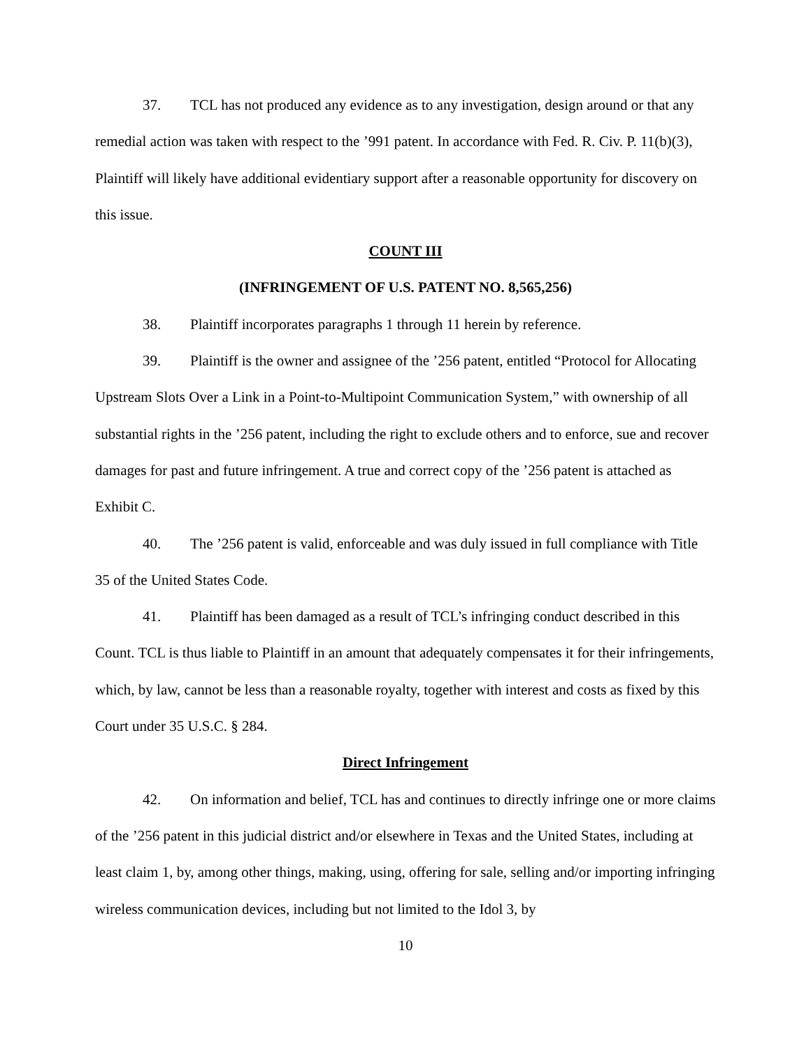37. TCL has not produced any evidence as to any investigation, design around or that any remedial action was taken with respect to the ’991 patent. In accordance with Fed. R. Civ. P. 11(b)(3), Plaintiff will likely have additional evidentiary support after a reasonable opportunity for discovery on this issue.
COUNT III
(INFRINGEMENT OF U.S. PATENT NO. 8,565,256)
38. Plaintiff incorporates paragraphs 1 through 11 herein by reference.
39. Plaintiff is the owner and assignee of the ’256 patent, entitled “Protocol for Allocating Upstream Slots Over a Link in a Point-to-Multipoint Communication System,” with ownership of all substantial rights in the ’256 patent, including the right to exclude others and to enforce, sue and recover damages for past and future infringement. A true and correct copy of the ’256 patent is attached as Exhibit C.
40. The ’256 patent is valid, enforceable and was duly issued in full compliance with Title 35 of the United States Code.
41. Plaintiff has been damaged as a result of TCL’s infringing conduct described in this Count. TCL is thus liable to Plaintiff in an amount that adequately compensates it for their infringements, which, by law, cannot be less than a reasonable royalty, together with interest and costs as fixed by this Court under 35 U.S.C. § 284.
Direct Infringement
42. On information and belief, TCL has and continues to directly infringe one or more claims of the ’256 patent in this judicial district and/or elsewhere in Texas and the United States, including at least claim 1, by, among other things, making, using, offering for sale, selling and/or importing infringing wireless communication devices, including but not limited to the Idol 3, by
10